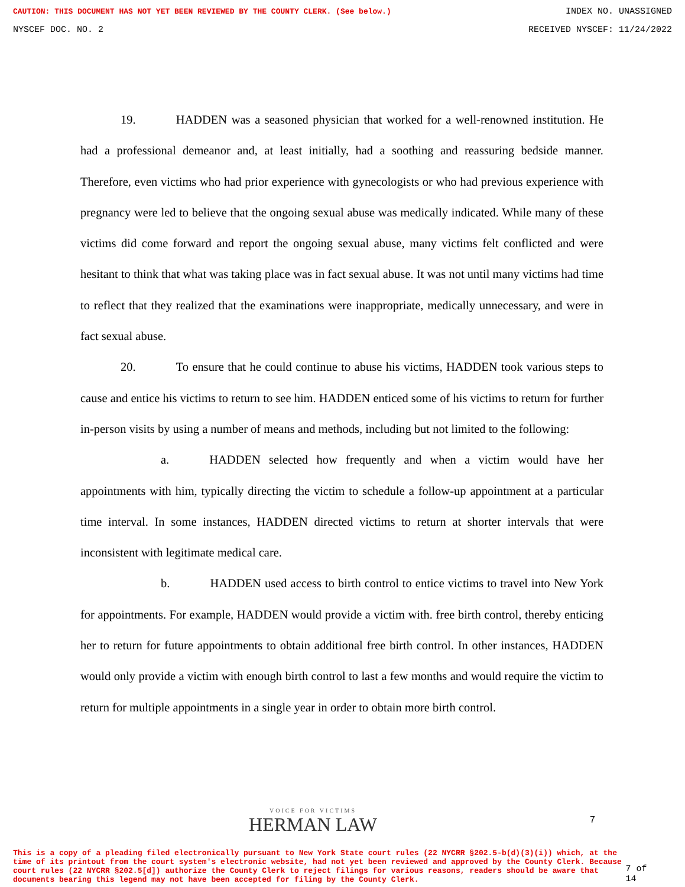CAUTION: THIS DOCUMENT HAS NOT YET BEEN REVIEWED BY THE COUNTY CLERK. (See below.) INDEX NO. UNASSIGNED
NYSCEF DOC. NO. 2 RECEIVED NYSCEF: 11/24/2022
19. HADDEN was a seasoned physician that worked for a well-renowned institution. He had a professional demeanor and, at least initially, had a soothing and reassuring bedside manner. Therefore, even victims who had prior experience with gynecologists or who had previous experience with pregnancy were led to believe that the ongoing sexual abuse was medically indicated. While many of these victims did come forward and report the ongoing sexual abuse, many victims felt conflicted and were hesitant to think that what was taking place was in fact sexual abuse. It was not until many victims had time to reflect that they realized that the examinations were inappropriate, medically unnecessary, and were in fact sexual abuse.
20. To ensure that he could continue to abuse his victims, HADDEN took various steps to cause and entice his victims to return to see him. HADDEN enticed some of his victims to return for further in-person visits by using a number of means and methods, including but not limited to the following:
a. HADDEN selected how frequently and when a victim would have her appointments with him, typically directing the victim to schedule a follow-up appointment at a particular time interval. In some instances, HADDEN directed victims to return at shorter intervals that were inconsistent with legitimate medical care.
b. HADDEN used access to birth control to entice victims to travel into New York for appointments. For example, HADDEN would provide a victim with. free birth control, thereby enticing her to return for future appointments to obtain additional free birth control. In other instances, HADDEN would only provide a victim with enough birth control to last a few months and would require the victim to return for multiple appointments in a single year in order to obtain more birth control.
VOICE FOR VICTIMS
HERMAN LAW
7
This is a copy of a pleading filed electronically pursuant to New York State court rules (22 NYCRR §202.5-b(d)(3)(i)) which, at the time of its printout from the court system's electronic website, had not yet been reviewed and approved by the County Clerk. Because court rules (22 NYCRR §202.5[d]) authorize the County Clerk to reject filings for various reasons, readers should be aware that documents bearing this legend may not have been accepted for filing by the County Clerk.
7 of 14